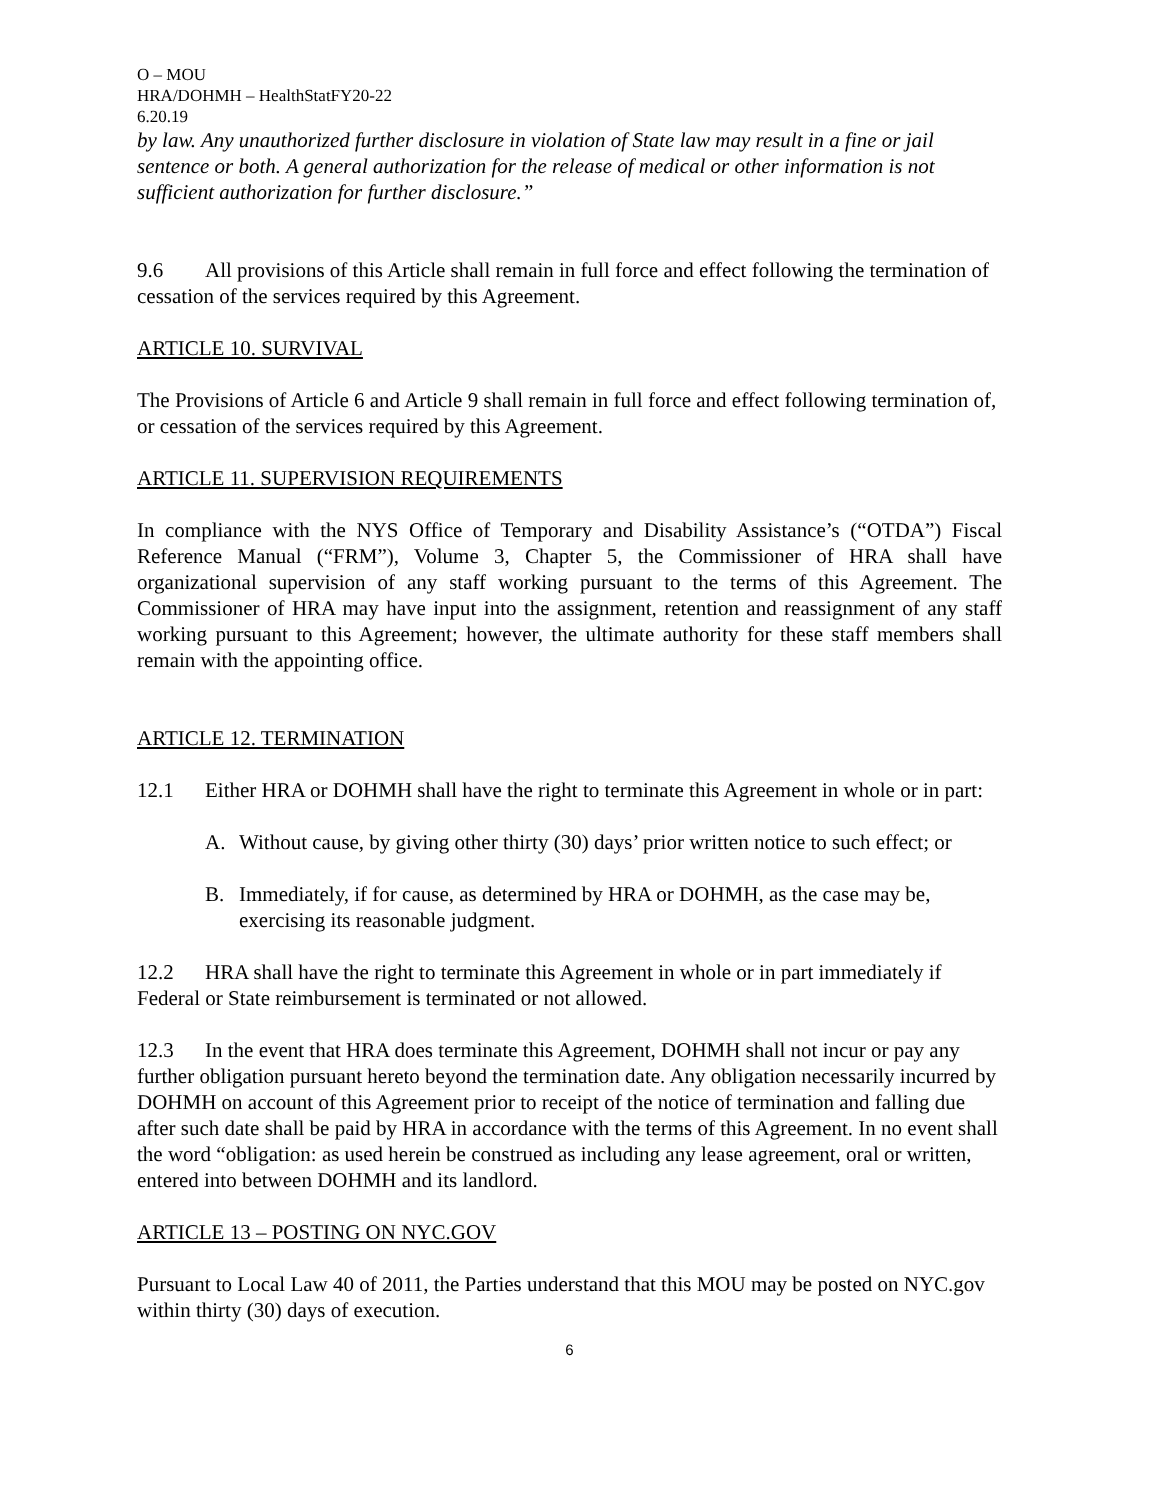O – MOU
HRA/DOHMH – HealthStatFY20-22
6.20.19
by law. Any unauthorized further disclosure in violation of State law may result in a fine or jail sentence or both. A general authorization for the release of medical or other information is not sufficient authorization for further disclosure.”
9.6 All provisions of this Article shall remain in full force and effect following the termination of cessation of the services required by this Agreement.
ARTICLE 10. SURVIVAL
The Provisions of Article 6 and Article 9 shall remain in full force and effect following termination of, or cessation of the services required by this Agreement.
ARTICLE 11. SUPERVISION REQUIREMENTS
In compliance with the NYS Office of Temporary and Disability Assistance’s (“OTDA”) Fiscal Reference Manual (“FRM”), Volume 3, Chapter 5, the Commissioner of HRA shall have organizational supervision of any staff working pursuant to the terms of this Agreement. The Commissioner of HRA may have input into the assignment, retention and reassignment of any staff working pursuant to this Agreement; however, the ultimate authority for these staff members shall remain with the appointing office.
ARTICLE 12. TERMINATION
12.1 Either HRA or DOHMH shall have the right to terminate this Agreement in whole or in part:
A. Without cause, by giving other thirty (30) days’ prior written notice to such effect; or
B. Immediately, if for cause, as determined by HRA or DOHMH, as the case may be, exercising its reasonable judgment.
12.2 HRA shall have the right to terminate this Agreement in whole or in part immediately if Federal or State reimbursement is terminated or not allowed.
12.3 In the event that HRA does terminate this Agreement, DOHMH shall not incur or pay any further obligation pursuant hereto beyond the termination date. Any obligation necessarily incurred by DOHMH on account of this Agreement prior to receipt of the notice of termination and falling due after such date shall be paid by HRA in accordance with the terms of this Agreement. In no event shall the word “obligation: as used herein be construed as including any lease agreement, oral or written, entered into between DOHMH and its landlord.
ARTICLE 13 – POSTING ON NYC.GOV
Pursuant to Local Law 40 of 2011, the Parties understand that this MOU may be posted on NYC.gov within thirty (30) days of execution.
6